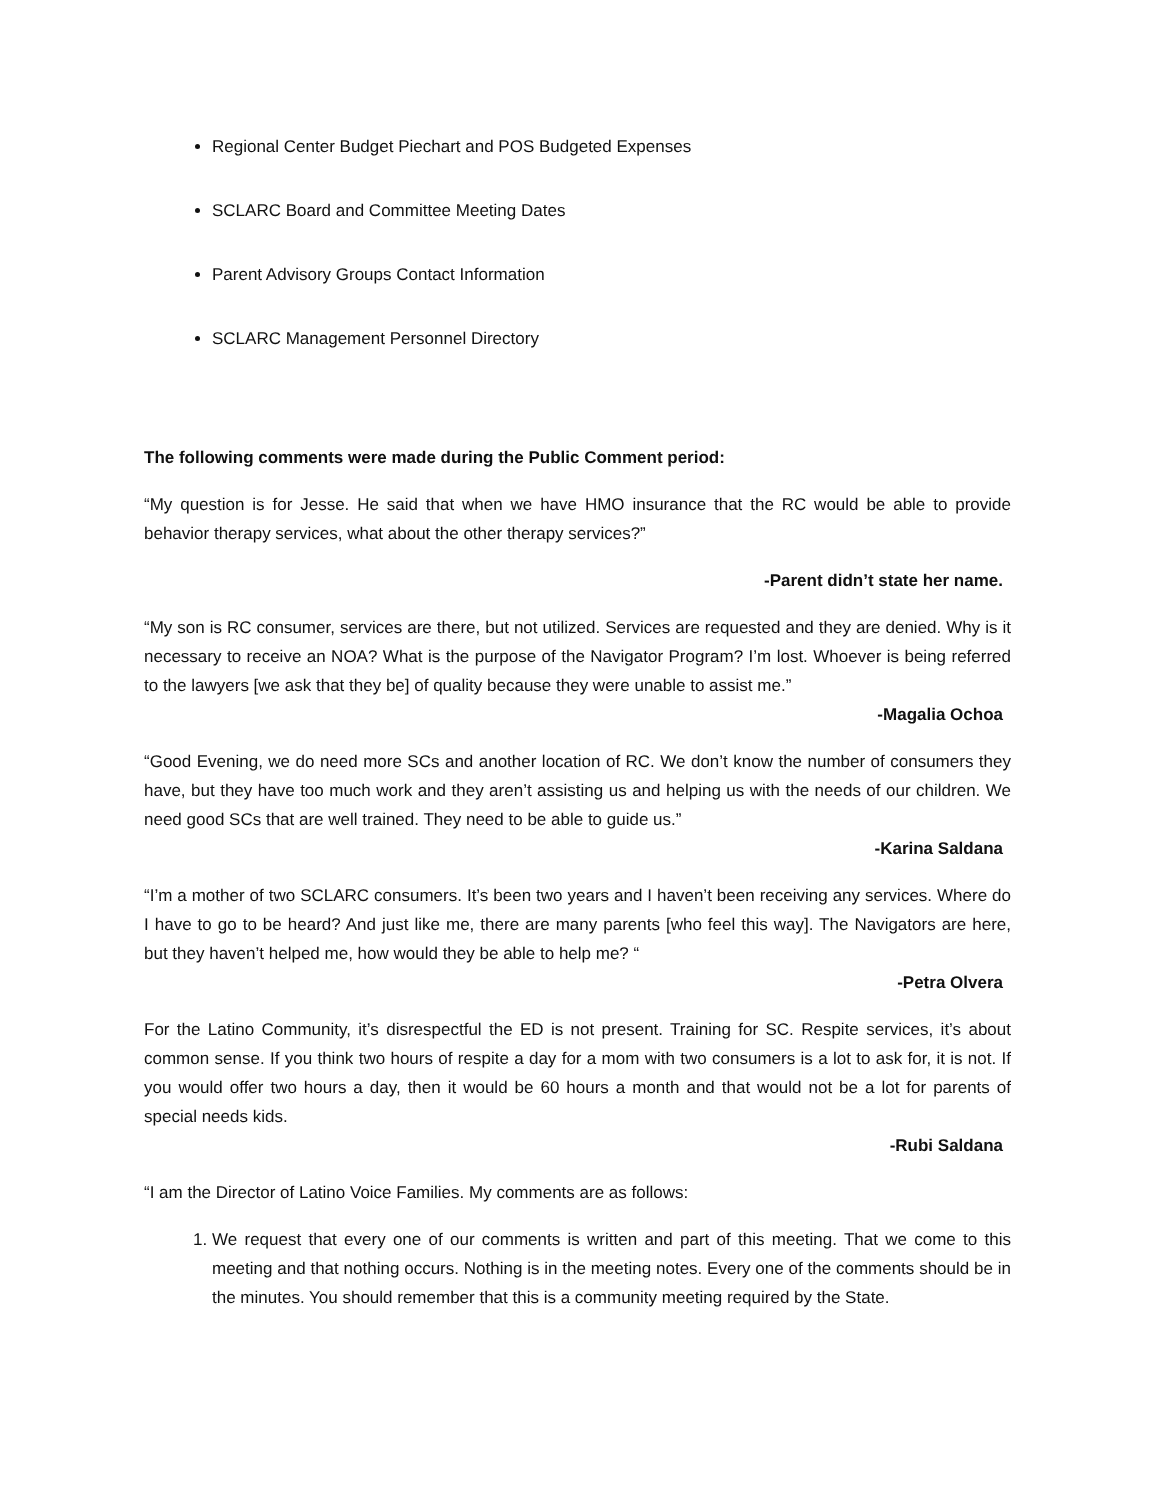Regional Center Budget Piechart and POS Budgeted Expenses
SCLARC Board and Committee Meeting Dates
Parent Advisory Groups Contact Information
SCLARC Management Personnel Directory
The following comments were made during the Public Comment period:
“My question is for Jesse. He said that when we have HMO insurance that the RC would be able to provide behavior therapy services, what about the other therapy services?”
-Parent didn’t state her name.
“My son is RC consumer, services are there, but not utilized. Services are requested and they are denied. Why is it necessary to receive an NOA? What is the purpose of the Navigator Program? I’m lost. Whoever is being referred to the lawyers [we ask that they be] of quality because they were unable to assist me.”
-Magalia Ochoa
“Good Evening, we do need more SCs and another location of RC. We don’t know the number of consumers they have, but they have too much work and they aren’t assisting us and helping us with the needs of our children. We need good SCs that are well trained. They need to be able to guide us.”
-Karina Saldana
“I’m a mother of two SCLARC consumers. It’s been two years and I haven’t been receiving any services. Where do I have to go to be heard? And just like me, there are many parents [who feel this way]. The Navigators are here, but they haven’t helped me, how would they be able to help me? “
-Petra Olvera
For the Latino Community, it’s disrespectful the ED is not present. Training for SC. Respite services, it’s about common sense. If you think two hours of respite a day for a mom with two consumers is a lot to ask for, it is not. If you would offer two hours a day, then it would be 60 hours a month and that would not be a lot for parents of special needs kids.
-Rubi Saldana
“I am the Director of Latino Voice Families. My comments are as follows:
1. We request that every one of our comments is written and part of this meeting. That we come to this meeting and that nothing occurs. Nothing is in the meeting notes. Every one of the comments should be in the minutes. You should remember that this is a community meeting required by the State.